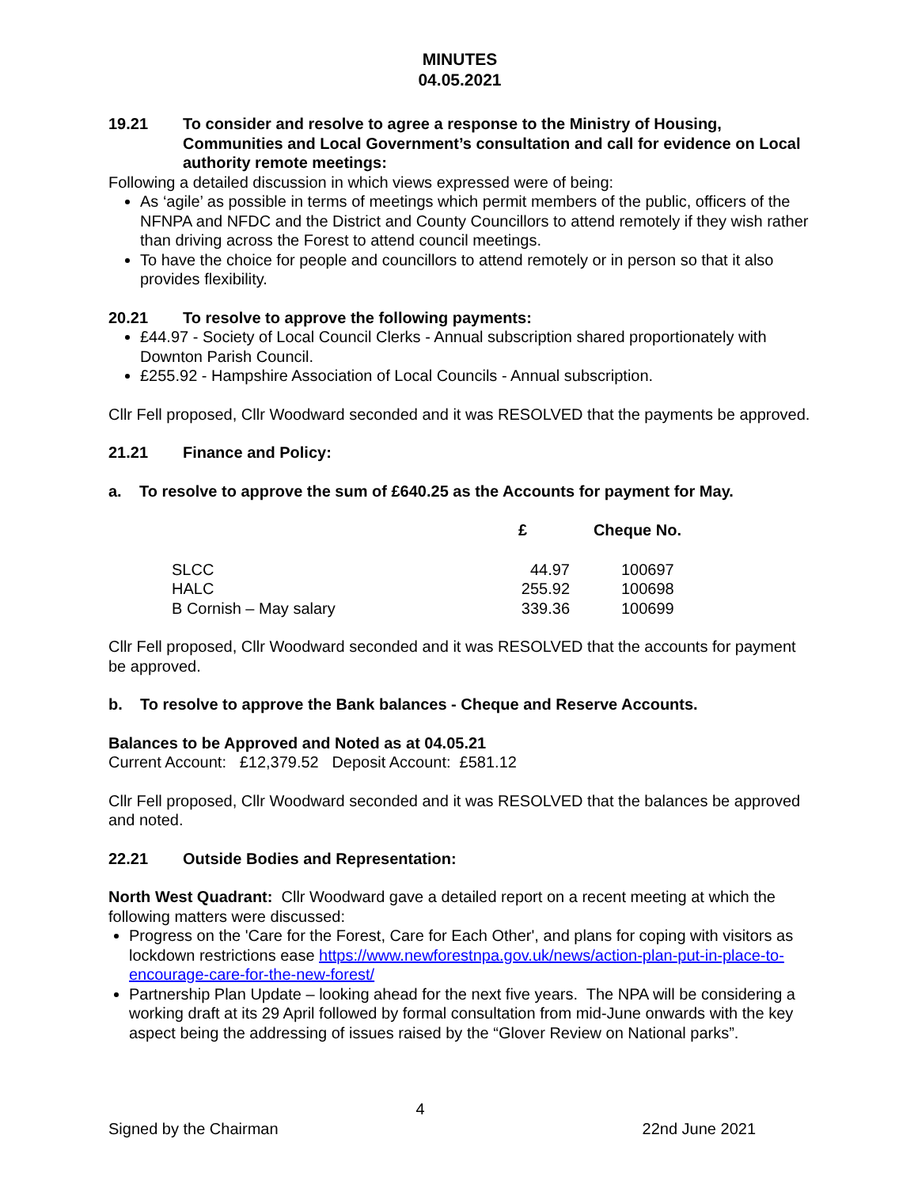MINUTES
04.05.2021
19.21 To consider and resolve to agree a response to the Ministry of Housing, Communities and Local Government’s consultation and call for evidence on Local authority remote meetings:
Following a detailed discussion in which views expressed were of being:
As ‘agile’ as possible in terms of meetings which permit members of the public, officers of the NFNPA and NFDC and the District and County Councillors to attend remotely if they wish rather than driving across the Forest to attend council meetings.
To have the choice for people and councillors to attend remotely or in person so that it also provides flexibility.
20.21 To resolve to approve the following payments:
£44.97 - Society of Local Council Clerks - Annual subscription shared proportionately with Downton Parish Council.
£255.92 - Hampshire Association of Local Councils - Annual subscription.
Cllr Fell proposed, Cllr Woodward seconded and it was RESOLVED that the payments be approved.
21.21 Finance and Policy:
a. To resolve to approve the sum of £640.25 as the Accounts for payment for May.
| | £ | Cheque No. |
| --- | --- | --- |
| SLCC | 44.97 | 100697 |
| HALC | 255.92 | 100698 |
| B Cornish – May salary | 339.36 | 100699 |
Cllr Fell proposed, Cllr Woodward seconded and it was RESOLVED that the accounts for payment be approved.
b. To resolve to approve the Bank balances - Cheque and Reserve Accounts.
Balances to be Approved and Noted as at 04.05.21
Current Account: £12,379.52 Deposit Account: £581.12
Cllr Fell proposed, Cllr Woodward seconded and it was RESOLVED that the balances be approved and noted.
22.21 Outside Bodies and Representation:
North West Quadrant: Cllr Woodward gave a detailed report on a recent meeting at which the following matters were discussed:
Progress on the 'Care for the Forest, Care for Each Other', and plans for coping with visitors as lockdown restrictions ease https://www.newforestnpa.gov.uk/news/action-plan-put-in-place-to-encourage-care-for-the-new-forest/
Partnership Plan Update – looking ahead for the next five years. The NPA will be considering a working draft at its 29 April followed by formal consultation from mid-June onwards with the key aspect being the addressing of issues raised by the “Glover Review on National parks”.
4
Signed by the Chairman 22nd June 2021